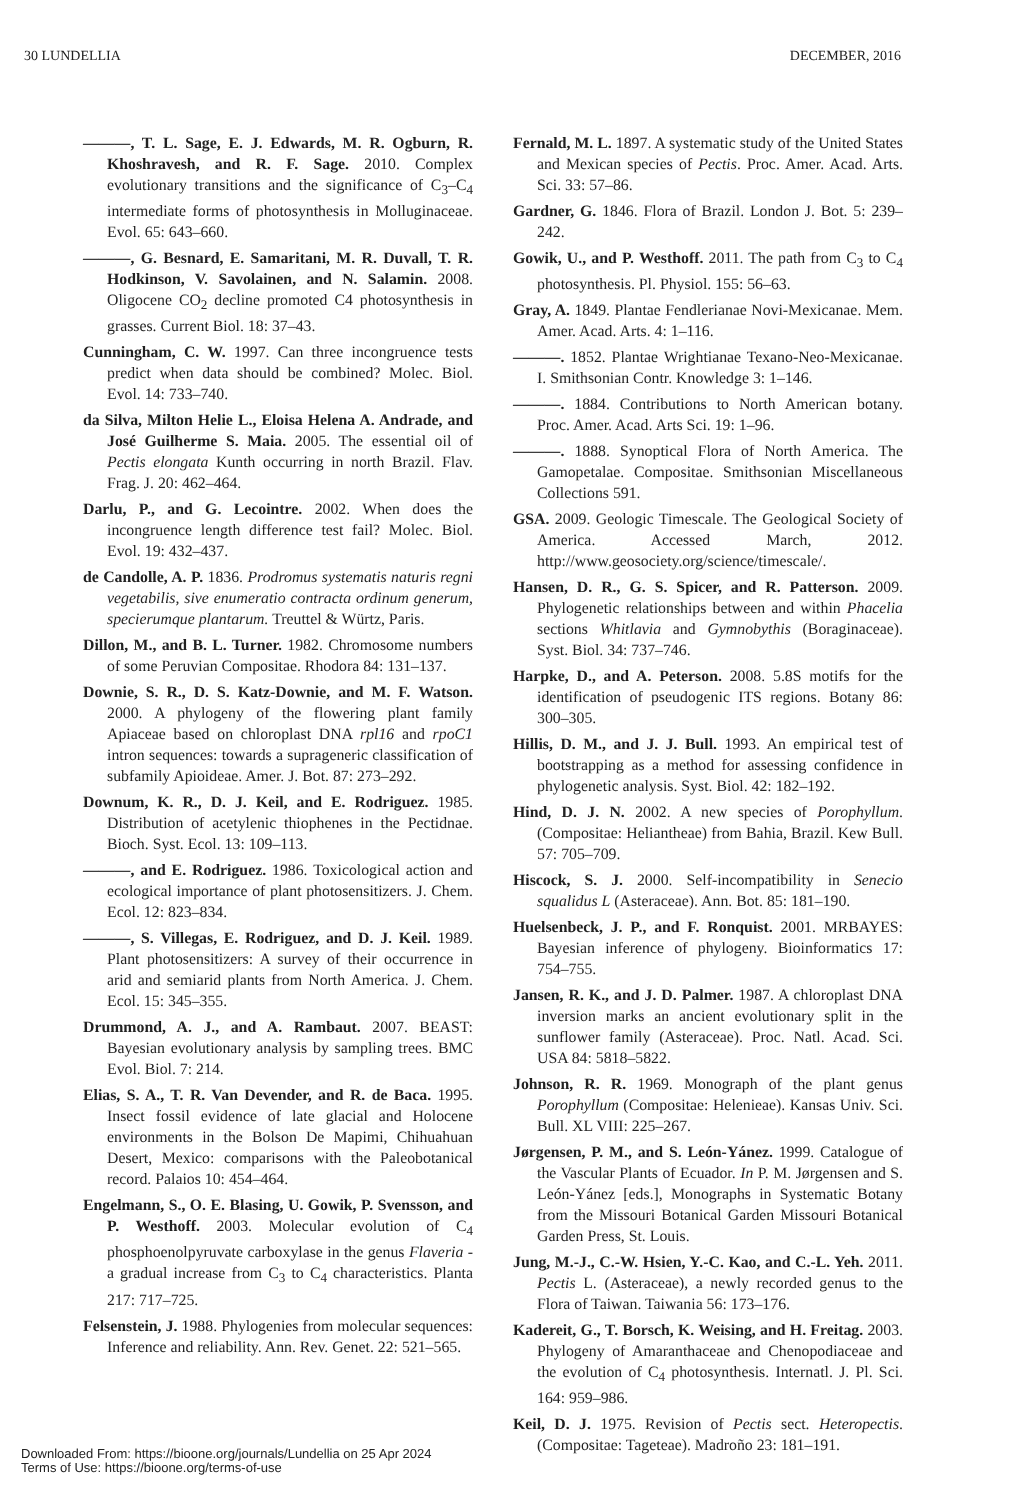30 LUNDELLIA DECEMBER, 2016
———, T. L. Sage, E. J. Edwards, M. R. Ogburn, R. Khoshravesh, and R. F. Sage. 2010. Complex evolutionary transitions and the significance of C<sub>3</sub>–C<sub>4</sub> intermediate forms of photosynthesis in Molluginaceae. Evol. 65: 643–660.
———, G. Besnard, E. Samaritani, M. R. Duvall, T. R. Hodkinson, V. Savolainen, and N. Salamin. 2008. Oligocene CO<sub>2</sub> decline promoted C4 photosynthesis in grasses. Current Biol. 18: 37–43.
Cunningham, C. W. 1997. Can three incongruence tests predict when data should be combined? Molec. Biol. Evol. 14: 733–740.
da Silva, Milton Helie L., Eloisa Helena A. Andrade, and José Guilherme S. Maia. 2005. The essential oil of Pectis elongata Kunth occurring in north Brazil. Flav. Frag. J. 20: 462–464.
Darlu, P., and G. Lecointre. 2002. When does the incongruence length difference test fail? Molec. Biol. Evol. 19: 432–437.
de Candolle, A. P. 1836. Prodromus systematis naturis regni vegetabilis, sive enumeratio contracta ordinum generum, specierumque plantarum. Treuttel & Würtz, Paris.
Dillon, M., and B. L. Turner. 1982. Chromosome numbers of some Peruvian Compositae. Rhodora 84: 131–137.
Downie, S. R., D. S. Katz-Downie, and M. F. Watson. 2000. A phylogeny of the flowering plant family Apiaceae based on chloroplast DNA rpl16 and rpoC1 intron sequences: towards a suprageneric classification of subfamily Apioideae. Amer. J. Bot. 87: 273–292.
Downum, K. R., D. J. Keil, and E. Rodriguez. 1985. Distribution of acetylenic thiophenes in the Pectidnae. Bioch. Syst. Ecol. 13: 109–113.
———, and E. Rodriguez. 1986. Toxicological action and ecological importance of plant photosensitizers. J. Chem. Ecol. 12: 823–834.
———, S. Villegas, E. Rodriguez, and D. J. Keil. 1989. Plant photosensitizers: A survey of their occurrence in arid and semiarid plants from North America. J. Chem. Ecol. 15: 345–355.
Drummond, A. J., and A. Rambaut. 2007. BEAST: Bayesian evolutionary analysis by sampling trees. BMC Evol. Biol. 7: 214.
Elias, S. A., T. R. Van Devender, and R. de Baca. 1995. Insect fossil evidence of late glacial and Holocene environments in the Bolson De Mapimi, Chihuahuan Desert, Mexico: comparisons with the Paleobotanical record. Palaios 10: 454–464.
Engelmann, S., O. E. Blasing, U. Gowik, P. Svensson, and P. Westhoff. 2003. Molecular evolution of C<sub>4</sub> phosphoenolpyruvate carboxylase in the genus Flaveria - a gradual increase from C<sub>3</sub> to C<sub>4</sub> characteristics. Planta 217: 717–725.
Felsenstein, J. 1988. Phylogenies from molecular sequences: Inference and reliability. Ann. Rev. Genet. 22: 521–565.
Fernald, M. L. 1897. A systematic study of the United States and Mexican species of Pectis. Proc. Amer. Acad. Arts. Sci. 33: 57–86.
Gardner, G. 1846. Flora of Brazil. London J. Bot. 5: 239–242.
Gowik, U., and P. Westhoff. 2011. The path from C<sub>3</sub> to C<sub>4</sub> photosynthesis. Pl. Physiol. 155: 56–63.
Gray, A. 1849. Plantae Fendlerianae Novi-Mexicanae. Mem. Amer. Acad. Arts. 4: 1–116.
———. 1852. Plantae Wrightianae Texano-Neo-Mexicanae. I. Smithsonian Contr. Knowledge 3: 1–146.
———. 1884. Contributions to North American botany. Proc. Amer. Acad. Arts Sci. 19: 1–96.
———. 1888. Synoptical Flora of North America. The Gamopetalae. Compositae. Smithsonian Miscellaneous Collections 591.
GSA. 2009. Geologic Timescale. The Geological Society of America. Accessed March, 2012. http://www.geosociety.org/science/timescale/.
Hansen, D. R., G. S. Spicer, and R. Patterson. 2009. Phylogenetic relationships between and within Phacelia sections Whitlavia and Gymnobythis (Boraginaceae). Syst. Biol. 34: 737–746.
Harpke, D., and A. Peterson. 2008. 5.8S motifs for the identification of pseudogenic ITS regions. Botany 86: 300–305.
Hillis, D. M., and J. J. Bull. 1993. An empirical test of bootstrapping as a method for assessing confidence in phylogenetic analysis. Syst. Biol. 42: 182–192.
Hind, D. J. N. 2002. A new species of Porophyllum. (Compositae: Heliantheae) from Bahia, Brazil. Kew Bull. 57: 705–709.
Hiscock, S. J. 2000. Self-incompatibility in Senecio squalidus L (Asteraceae). Ann. Bot. 85: 181–190.
Huelsenbeck, J. P., and F. Ronquist. 2001. MRBAYES: Bayesian inference of phylogeny. Bioinformatics 17: 754–755.
Jansen, R. K., and J. D. Palmer. 1987. A chloroplast DNA inversion marks an ancient evolutionary split in the sunflower family (Asteraceae). Proc. Natl. Acad. Sci. USA 84: 5818–5822.
Johnson, R. R. 1969. Monograph of the plant genus Porophyllum (Compositae: Helenieae). Kansas Univ. Sci. Bull. XL VIII: 225–267.
Jørgensen, P. M., and S. León-Yánez. 1999. Catalogue of the Vascular Plants of Ecuador. In P. M. Jørgensen and S. León-Yánez [eds.], Monographs in Systematic Botany from the Missouri Botanical Garden Missouri Botanical Garden Press, St. Louis.
Jung, M.-J., C.-W. Hsien, Y.-C. Kao, and C.-L. Yeh. 2011. Pectis L. (Asteraceae), a newly recorded genus to the Flora of Taiwan. Taiwania 56: 173–176.
Kadereit, G., T. Borsch, K. Weising, and H. Freitag. 2003. Phylogeny of Amaranthaceae and Chenopodiaceae and the evolution of C<sub>4</sub> photosynthesis. Internatl. J. Pl. Sci. 164: 959–986.
Keil, D. J. 1975. Revision of Pectis sect. Heteropectis. (Compositae: Tageteae). Madroño 23: 181–191.
Downloaded From: https://bioone.org/journals/Lundellia on 25 Apr 2024
Terms of Use: https://bioone.org/terms-of-use